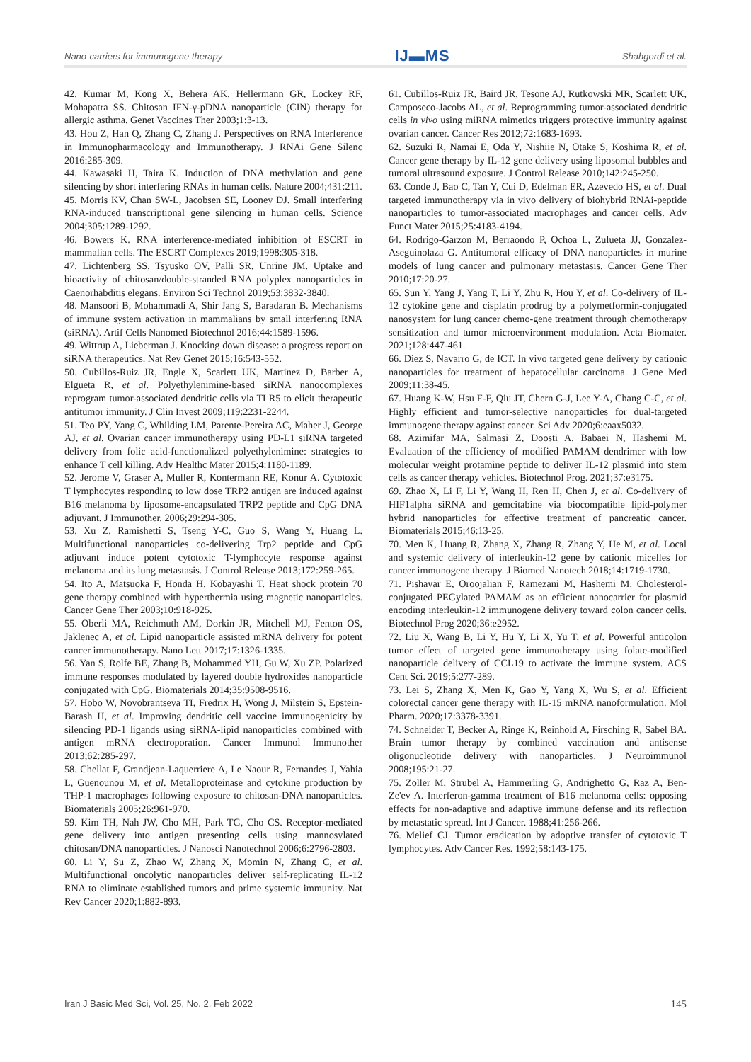Nano-carriers for immunogene therapy IJ▬MS Shahgordi et al.
42. Kumar M, Kong X, Behera AK, Hellermann GR, Lockey RF, Mohapatra SS. Chitosan IFN-γ-pDNA nanoparticle (CIN) therapy for allergic asthma. Genet Vaccines Ther 2003;1:3-13.
43. Hou Z, Han Q, Zhang C, Zhang J. Perspectives on RNA Interference in Immunopharmacology and Immunotherapy. J RNAi Gene Silenc 2016:285-309.
44. Kawasaki H, Taira K. Induction of DNA methylation and gene silencing by short interfering RNAs in human cells. Nature 2004;431:211.
45. Morris KV, Chan SW-L, Jacobsen SE, Looney DJ. Small interfering RNA-induced transcriptional gene silencing in human cells. Science 2004;305:1289-1292.
46. Bowers K. RNA interference-mediated inhibition of ESCRT in mammalian cells. The ESCRT Complexes 2019;1998:305-318.
47. Lichtenberg SS, Tsyusko OV, Palli SR, Unrine JM. Uptake and bioactivity of chitosan/double-stranded RNA polyplex nanoparticles in Caenorhabditis elegans. Environ Sci Technol 2019;53:3832-3840.
48. Mansoori B, Mohammadi A, Shir Jang S, Baradaran B. Mechanisms of immune system activation in mammalians by small interfering RNA (siRNA). Artif Cells Nanomed Biotechnol 2016;44:1589-1596.
49. Wittrup A, Lieberman J. Knocking down disease: a progress report on siRNA therapeutics. Nat Rev Genet 2015;16:543-552.
50. Cubillos-Ruiz JR, Engle X, Scarlett UK, Martinez D, Barber A, Elgueta R, et al. Polyethylenimine-based siRNA nanocomplexes reprogram tumor-associated dendritic cells via TLR5 to elicit therapeutic antitumor immunity. J Clin Invest 2009;119:2231-2244.
51. Teo PY, Yang C, Whilding LM, Parente-Pereira AC, Maher J, George AJ, et al. Ovarian cancer immunotherapy using PD-L1 siRNA targeted delivery from folic acid-functionalized polyethylenimine: strategies to enhance T cell killing. Adv Healthc Mater 2015;4:1180-1189.
52. Jerome V, Graser A, Muller R, Kontermann RE, Konur A. Cytotoxic T lymphocytes responding to low dose TRP2 antigen are induced against B16 melanoma by liposome-encapsulated TRP2 peptide and CpG DNA adjuvant. J Immunother. 2006;29:294-305.
53. Xu Z, Ramishetti S, Tseng Y-C, Guo S, Wang Y, Huang L. Multifunctional nanoparticles co-delivering Trp2 peptide and CpG adjuvant induce potent cytotoxic T-lymphocyte response against melanoma and its lung metastasis. J Control Release 2013;172:259-265.
54. Ito A, Matsuoka F, Honda H, Kobayashi T. Heat shock protein 70 gene therapy combined with hyperthermia using magnetic nanoparticles. Cancer Gene Ther 2003;10:918-925.
55. Oberli MA, Reichmuth AM, Dorkin JR, Mitchell MJ, Fenton OS, Jaklenec A, et al. Lipid nanoparticle assisted mRNA delivery for potent cancer immunotherapy. Nano Lett 2017;17:1326-1335.
56. Yan S, Rolfe BE, Zhang B, Mohammed YH, Gu W, Xu ZP. Polarized immune responses modulated by layered double hydroxides nanoparticle conjugated with CpG. Biomaterials 2014;35:9508-9516.
57. Hobo W, Novobrantseva TI, Fredrix H, Wong J, Milstein S, Epstein-Barash H, et al. Improving dendritic cell vaccine immunogenicity by silencing PD-1 ligands using siRNA-lipid nanoparticles combined with antigen mRNA electroporation. Cancer Immunol Immunother 2013;62:285-297.
58. Chellat F, Grandjean-Laquerriere A, Le Naour R, Fernandes J, Yahia L, Guenounou M, et al. Metalloproteinase and cytokine production by THP-1 macrophages following exposure to chitosan-DNA nanoparticles. Biomaterials 2005;26:961-970.
59. Kim TH, Nah JW, Cho MH, Park TG, Cho CS. Receptor-mediated gene delivery into antigen presenting cells using mannosylated chitosan/DNA nanoparticles. J Nanosci Nanotechnol 2006;6:2796-2803.
60. Li Y, Su Z, Zhao W, Zhang X, Momin N, Zhang C, et al. Multifunctional oncolytic nanoparticles deliver self-replicating IL-12 RNA to eliminate established tumors and prime systemic immunity. Nat Rev Cancer 2020;1:882-893.
61. Cubillos-Ruiz JR, Baird JR, Tesone AJ, Rutkowski MR, Scarlett UK, Camposeco-Jacobs AL, et al. Reprogramming tumor-associated dendritic cells in vivo using miRNA mimetics triggers protective immunity against ovarian cancer. Cancer Res 2012;72:1683-1693.
62. Suzuki R, Namai E, Oda Y, Nishiie N, Otake S, Koshima R, et al. Cancer gene therapy by IL-12 gene delivery using liposomal bubbles and tumoral ultrasound exposure. J Control Release 2010;142:245-250.
63. Conde J, Bao C, Tan Y, Cui D, Edelman ER, Azevedo HS, et al. Dual targeted immunotherapy via in vivo delivery of biohybrid RNAi-peptide nanoparticles to tumor-associated macrophages and cancer cells. Adv Funct Mater 2015;25:4183-4194.
64. Rodrigo-Garzon M, Berraondo P, Ochoa L, Zulueta JJ, Gonzalez-Aseguinolaza G. Antitumoral efficacy of DNA nanoparticles in murine models of lung cancer and pulmonary metastasis. Cancer Gene Ther 2010;17:20-27.
65. Sun Y, Yang J, Yang T, Li Y, Zhu R, Hou Y, et al. Co-delivery of IL-12 cytokine gene and cisplatin prodrug by a polymetformin-conjugated nanosystem for lung cancer chemo-gene treatment through chemotherapy sensitization and tumor microenvironment modulation. Acta Biomater. 2021;128:447-461.
66. Diez S, Navarro G, de ICT. In vivo targeted gene delivery by cationic nanoparticles for treatment of hepatocellular carcinoma. J Gene Med 2009;11:38-45.
67. Huang K-W, Hsu F-F, Qiu JT, Chern G-J, Lee Y-A, Chang C-C, et al. Highly efficient and tumor-selective nanoparticles for dual-targeted immunogene therapy against cancer. Sci Adv 2020;6:eaax5032.
68. Azimifar MA, Salmasi Z, Doosti A, Babaei N, Hashemi M. Evaluation of the efficiency of modified PAMAM dendrimer with low molecular weight protamine peptide to deliver IL-12 plasmid into stem cells as cancer therapy vehicles. Biotechnol Prog. 2021;37:e3175.
69. Zhao X, Li F, Li Y, Wang H, Ren H, Chen J, et al. Co-delivery of HIF1alpha siRNA and gemcitabine via biocompatible lipid-polymer hybrid nanoparticles for effective treatment of pancreatic cancer. Biomaterials 2015;46:13-25.
70. Men K, Huang R, Zhang X, Zhang R, Zhang Y, He M, et al. Local and systemic delivery of interleukin-12 gene by cationic micelles for cancer immunogene therapy. J Biomed Nanotech 2018;14:1719-1730.
71. Pishavar E, Oroojalian F, Ramezani M, Hashemi M. Cholesterol-conjugated PEGylated PAMAM as an efficient nanocarrier for plasmid encoding interleukin-12 immunogene delivery toward colon cancer cells. Biotechnol Prog 2020;36:e2952.
72. Liu X, Wang B, Li Y, Hu Y, Li X, Yu T, et al. Powerful anticolon tumor effect of targeted gene immunotherapy using folate-modified nanoparticle delivery of CCL19 to activate the immune system. ACS Cent Sci. 2019;5:277-289.
73. Lei S, Zhang X, Men K, Gao Y, Yang X, Wu S, et al. Efficient colorectal cancer gene therapy with IL-15 mRNA nanoformulation. Mol Pharm. 2020;17:3378-3391.
74. Schneider T, Becker A, Ringe K, Reinhold A, Firsching R, Sabel BA. Brain tumor therapy by combined vaccination and antisense oligonucleotide delivery with nanoparticles. J Neuroimmunol 2008;195:21-27.
75. Zoller M, Strubel A, Hammerling G, Andrighetto G, Raz A, Ben-Ze'ev A. Interferon-gamma treatment of B16 melanoma cells: opposing effects for non-adaptive and adaptive immune defense and its reflection by metastatic spread. Int J Cancer. 1988;41:256-266.
76. Melief CJ. Tumor eradication by adoptive transfer of cytotoxic T lymphocytes. Adv Cancer Res. 1992;58:143-175.
Iran J Basic Med Sci, Vol. 25, No. 2, Feb 2022 145